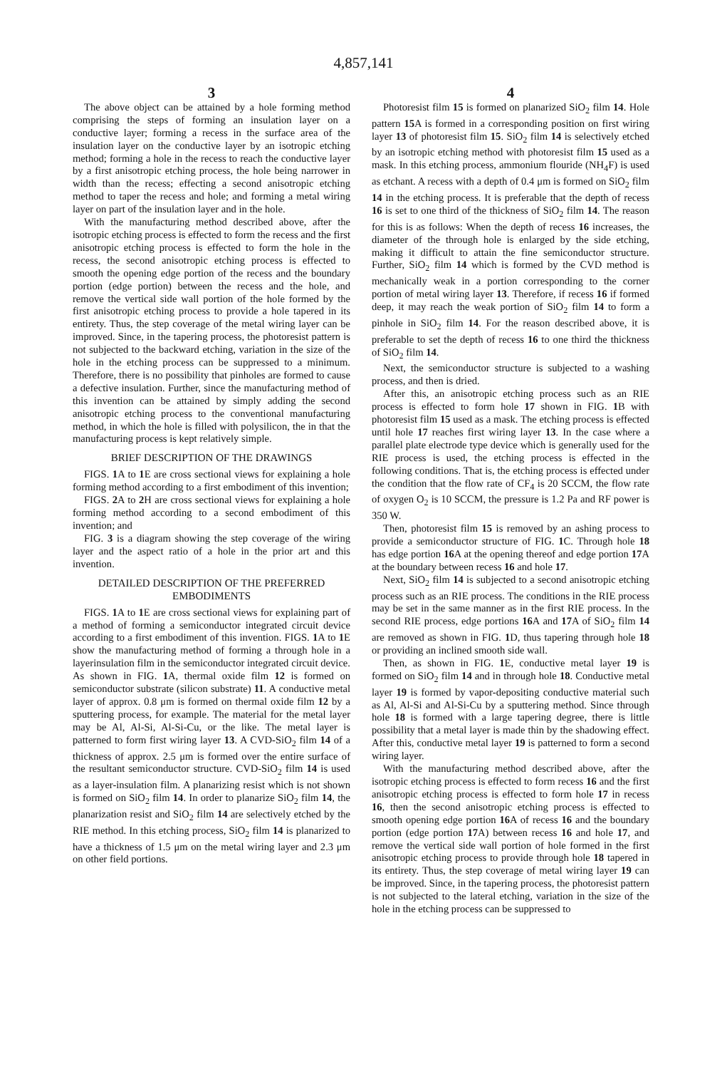4,857,141
3
The above object can be attained by a hole forming method comprising the steps of forming an insulation layer on a conductive layer; forming a recess in the surface area of the insulation layer on the conductive layer by an isotropic etching method; forming a hole in the recess to reach the conductive layer by a first anisotropic etching process, the hole being narrower in width than the recess; effecting a second anisotropic etching method to taper the recess and hole; and forming a metal wiring layer on part of the insulation layer and in the hole.
With the manufacturing method described above, after the isotropic etching process is effected to form the recess and the first anisotropic etching process is effected to form the hole in the recess, the second anisotropic etching process is effected to smooth the opening edge portion of the recess and the boundary portion (edge portion) between the recess and the hole, and remove the vertical side wall portion of the hole formed by the first anisotropic etching process to provide a hole tapered in its entirety. Thus, the step coverage of the metal wiring layer can be improved. Since, in the tapering process, the photoresist pattern is not subjected to the backward etching, variation in the size of the hole in the etching process can be suppressed to a minimum. Therefore, there is no possibility that pinholes are formed to cause a defective insulation. Further, since the manufacturing method of this invention can be attained by simply adding the second anisotropic etching process to the conventional manufacturing method, in which the hole is filled with polysilicon, the in that the manufacturing process is kept relatively simple.
BRIEF DESCRIPTION OF THE DRAWINGS
FIGS. 1 A to 1 E are cross sectional views for explaining a hole forming method according to a first embodiment of this invention;
FIGS. 2 A to 2 H are cross sectional views for explaining a hole forming method according to a second embodiment of this invention; and
FIG. 3 is a diagram showing the step coverage of the wiring layer and the aspect ratio of a hole in the prior art and this invention.
DETAILED DESCRIPTION OF THE PREFERRED EMBODIMENTS
FIGS. 1 A to 1 E are cross sectional views for explaining part of a method of forming a semiconductor integrated circuit device according to a first embodiment of this invention. FIGS. 1 A to 1 E show the manufacturing method of forming a through hole in a layerinsulation film in the semiconductor integrated circuit device. As shown in FIG. 1 A, thermal oxide film 12 is formed on semiconductor substrate (silicon substrate) 11. A conductive metal layer of approx. 0.8 μm is formed on thermal oxide film 12 by a sputtering process, for example. The material for the metal layer may be Al, Al-Si, Al-Si-Cu, or the like. The metal layer is patterned to form first wiring layer 13. A CVD-SiO<sub>2</sub> film 14 of a thickness of approx. 2.5 μm is formed over the entire surface of the resultant semiconductor structure. CVD-SiO<sub>2</sub> film 14 is used as a layer-insulation film. A planarizing resist which is not shown is formed on SiO<sub>2</sub> film 14. In order to planarize SiO<sub>2</sub> film 14, the planarization resist and SiO<sub>2</sub> film 14 are selectively etched by the RIE method. In this etching process, SiO<sub>2</sub> film 14 is planarized to have a thickness of 1.5 μm on the metal wiring layer and 2.3 μm on other field portions.
4
Photoresist film 15 is formed on planarized SiO<sub>2</sub> film 14. Hole pattern 15 A is formed in a corresponding position on first wiring layer 13 of photoresist film 15. SiO<sub>2</sub> film 14 is selectively etched by an isotropic etching method with photoresist film 15 used as a mask. In this etching process, ammonium flouride (NH<sub>4</sub>F) is used as etchant. A recess with a depth of 0.4 μm is formed on SiO<sub>2</sub> film 14 in the etching process. It is preferable that the depth of recess 16 is set to one third of the thickness of SiO<sub>2</sub> film 14. The reason for this is as follows: When the depth of recess 16 increases, the diameter of the through hole is enlarged by the side etching, making it difficult to attain the fine semiconductor structure. Further, SiO<sub>2</sub> film 14 which is formed by the CVD method is mechanically weak in a portion corresponding to the corner portion of metal wiring layer 13. Therefore, if recess 16 if formed deep, it may reach the weak portion of SiO<sub>2</sub> film 14 to form a pinhole in SiO<sub>2</sub> film 14. For the reason described above, it is preferable to set the depth of recess 16 to one third the thickness of SiO<sub>2</sub> film 14.
Next, the semiconductor structure is subjected to a washing process, and then is dried.
After this, an anisotropic etching process such as an RIE process is effected to form hole 17 shown in FIG. 1 B with photoresist film 15 used as a mask. The etching process is effected until hole 17 reaches first wiring layer 13. In the case where a parallel plate electrode type device which is generally used for the RIE process is used, the etching process is effected in the following conditions. That is, the etching process is effected under the condition that the flow rate of CF<sub>4</sub> is 20 SCCM, the flow rate of oxygen O<sub>2</sub> is 10 SCCM, the pressure is 1.2 Pa and RF power is 350 W.
Then, photoresist film 15 is removed by an ashing process to provide a semiconductor structure of FIG. 1 C. Through hole 18 has edge portion 16 A at the opening thereof and edge portion 17 A at the boundary between recess 16 and hole 17.
Next, SiO<sub>2</sub> film 14 is subjected to a second anisotropic etching process such as an RIE process. The conditions in the RIE process may be set in the same manner as in the first RIE process. In the second RIE process, edge portions 16 A and 17 A of SiO<sub>2</sub> film 14 are removed as shown in FIG. 1 D, thus tapering through hole 18 or providing an inclined smooth side wall.
Then, as shown in FIG. 1 E, conductive metal layer 19 is formed on SiO<sub>2</sub> film 14 and in through hole 18. Conductive metal layer 19 is formed by vapor-depositing conductive material such as Al, Al-Si and Al-Si-Cu by a sputtering method. Since through hole 18 is formed with a large tapering degree, there is little possibility that a metal layer is made thin by the shadowing effect. After this, conductive metal layer 19 is patterned to form a second wiring layer.
With the manufacturing method described above, after the isotropic etching process is effected to form recess 16 and the first anisotropic etching process is effected to form hole 17 in recess 16, then the second anisotropic etching process is effected to smooth opening edge portion 16 A of recess 16 and the boundary portion (edge portion 17 A) between recess 16 and hole 17, and remove the vertical side wall portion of hole formed in the first anisotropic etching process to provide through hole 18 tapered in its entirety. Thus, the step coverage of metal wiring layer 19 can be improved. Since, in the tapering process, the photoresist pattern is not subjected to the lateral etching, variation in the size of the hole in the etching process can be suppressed to